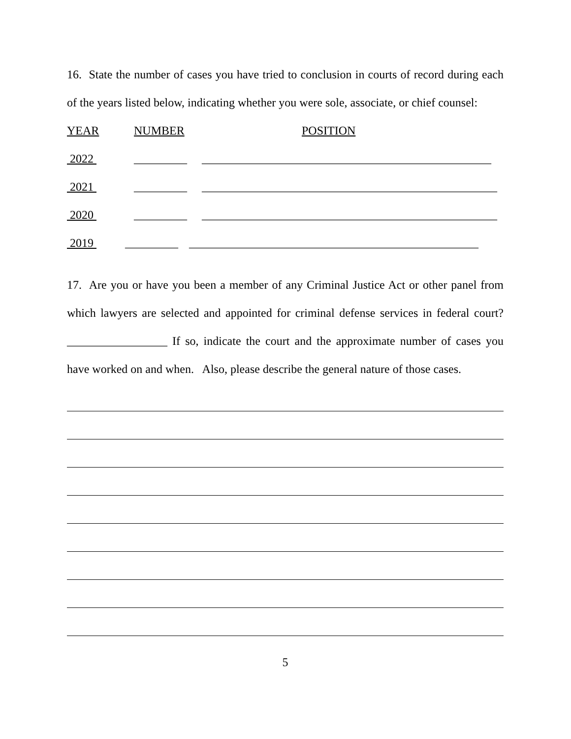16. State the number of cases you have tried to conclusion in courts of record during each of the years listed below, indicating whether you were sole, associate, or chief counsel:
YEAR NUMBER POSITION
2022 _________ _________________________________________________
2021 _________ __________________________________________________
2020 _________ __________________________________________________
2019 _________ _________________________________________________
17. Are you or have you been a member of any Criminal Justice Act or other panel from which lawyers are selected and appointed for criminal defense services in federal court? _________________ If so, indicate the court and the approximate number of cases you have worked on and when. Also, please describe the general nature of those cases.
5